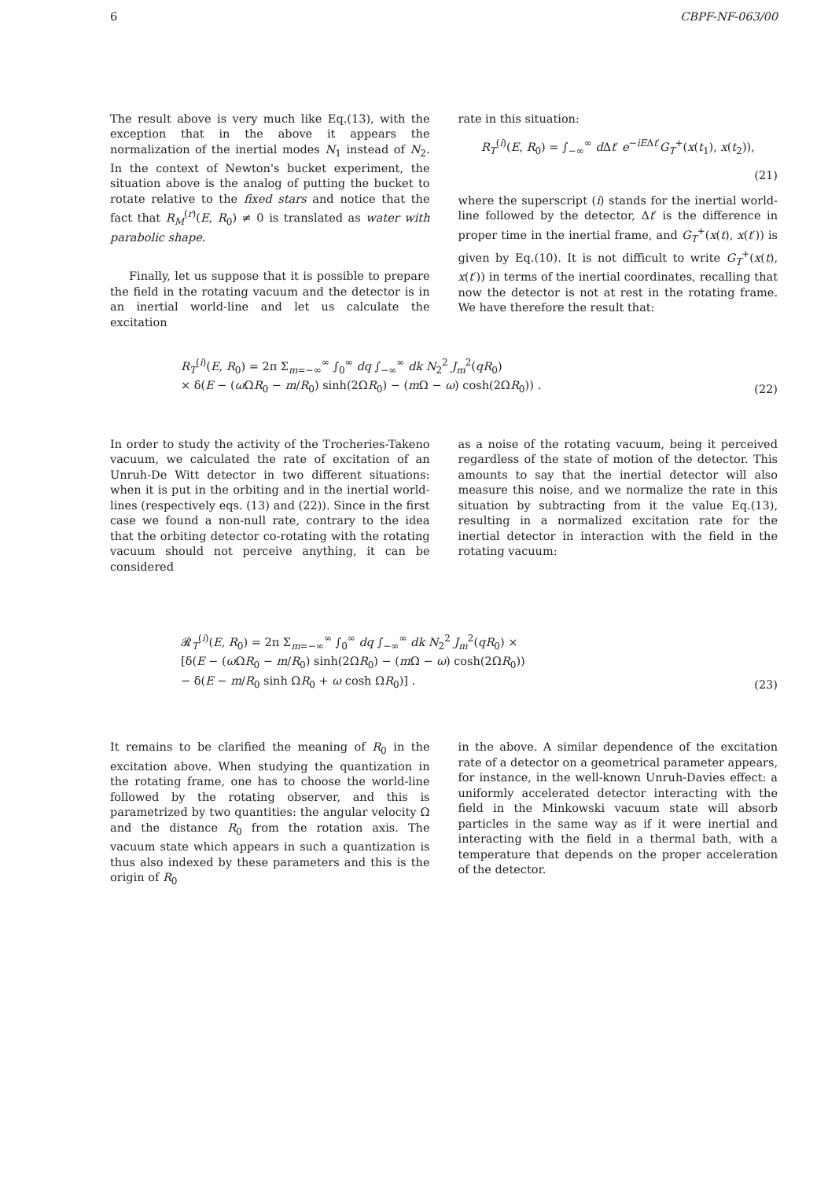6 CBPF-NF-063/00
The result above is very much like Eq.(13), with the exception that in the above it appears the normalization of the inertial modes N<sub>1</sub> instead of N<sub>2</sub>. In the context of Newton's bucket experiment, the situation above is the analog of putting the bucket to rotate relative to the fixed stars and notice that the fact that R<sub>M</sub><sup>(r)</sup>(E, R<sub>0</sub>) ≠ 0 is translated as water with parabolic shape.
Finally, let us suppose that it is possible to prepare the field in the rotating vacuum and the detector is in an inertial world-line and let us calculate the excitation
rate in this situation:
R<sub>T</sub><sup>(i)</sup>(E, R<sub>0</sub>) = ∫<sub>−∞</sub><sup>∞</sup> d Δt′ e<sup>−iEΔt′</sup>G<sub>T</sub><sup>+</sup>(x(t<sub>1</sub>), x(t<sub>2</sub>)),
(21)
where the superscript (i) stands for the inertial world-line followed by the detector, Δt′ is the difference in proper time in the inertial frame, and G<sub>T</sub><sup>+</sup>(x(t), x(t′)) is given by Eq.(10). It is not difficult to write G<sub>T</sub><sup>+</sup>(x(t), x(t′)) in terms of the inertial coordinates, recalling that now the detector is not at rest in the rotating frame. We have therefore the result that:
R<sub>T</sub><sup>(i)</sup>(E, R<sub>0</sub>) = 2π Σ<sub>m=−∞</sub><sup>∞</sup> ∫<sub>0</sub><sup>∞</sup> dq ∫<sub>−∞</sub><sup>∞</sup> dk N<sub>2</sub><sup>2</sup> J<sub>m</sub><sup>2</sup>(qR<sub>0</sub>)
× δ(E − (ω ΩR<sub>0</sub> − m/R<sub>0</sub>) sinh(2ΩR<sub>0</sub>) − (m Ω − ω) cosh(2ΩR<sub>0</sub>)) .
(22)
In order to study the activity of the Trocheries-Takeno vacuum, we calculated the rate of excitation of an Unruh-De Witt detector in two different situations: when it is put in the orbiting and in the inertial world-lines (respectively eqs. (13) and (22)). Since in the first case we found a non-null rate, contrary to the idea that the orbiting detector co-rotating with the rotating vacuum should not perceive anything, it can be considered
as a noise of the rotating vacuum, being it perceived regardless of the state of motion of the detector. This amounts to say that the inertial detector will also measure this noise, and we normalize the rate in this situation by subtracting from it the value Eq.(13), resulting in a normalized excitation rate for the inertial detector in interaction with the field in the rotating vacuum:
𝓡<sub>T</sub><sup>(i)</sup>(E, R<sub>0</sub>) = 2π Σ<sub>m=−∞</sub><sup>∞</sup> ∫<sub>0</sub><sup>∞</sup> dq ∫<sub>−∞</sub><sup>∞</sup> dk N<sub>2</sub><sup>2</sup> J<sub>m</sub><sup>2</sup>(qR<sub>0</sub>) ×
[δ(E − (ω ΩR<sub>0</sub> − m/R<sub>0</sub>) sinh(2ΩR<sub>0</sub>) − (m Ω − ω) cosh(2ΩR<sub>0</sub>))
− δ(E − m/R<sub>0</sub> sinh ΩR<sub>0</sub> + ω cosh ΩR<sub>0</sub>)] .
(23)
It remains to be clarified the meaning of R<sub>0</sub> in the excitation above. When studying the quantization in the rotating frame, one has to choose the world-line followed by the rotating observer, and this is parametrized by two quantities: the angular velocity Ω and the distance R<sub>0</sub> from the rotation axis. The vacuum state which appears in such a quantization is thus also indexed by these parameters and this is the origin of R<sub>0</sub>
in the above. A similar dependence of the excitation rate of a detector on a geometrical parameter appears, for instance, in the well-known Unruh-Davies effect: a uniformly accelerated detector interacting with the field in the Minkowski vacuum state will absorb particles in the same way as if it were inertial and interacting with the field in a thermal bath, with a temperature that depends on the proper acceleration of the detector.